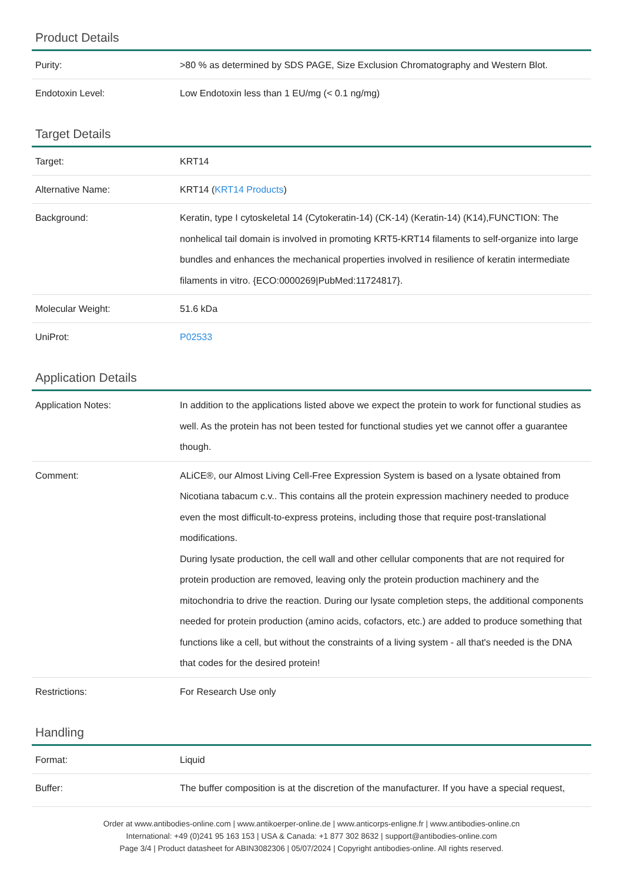Product Details
| Purity: | >80 % as determined by SDS PAGE, Size Exclusion Chromatography and Western Blot. |
| Endotoxin Level: | Low Endotoxin less than 1 EU/mg (< 0.1 ng/mg) |
Target Details
| Target: | KRT14 |
| Alternative Name: | KRT14 ( KRT14 Products ) |
| Background: | Keratin, type I cytoskeletal 14 (Cytokeratin-14) (CK-14) (Keratin-14) (K14),FUNCTION: The nonhelical tail domain is involved in promoting KRT5-KRT14 filaments to self-organize into large bundles and enhances the mechanical properties involved in resilience of keratin intermediate filaments in vitro. {ECO:0000269/PubMed:11724817}. |
| Molecular Weight: | 51.6 kDa |
| UniProt: | P02533 |
Application Details
| Application Notes: | In addition to the applications listed above we expect the protein to work for functional studies as well. As the protein has not been tested for functional studies yet we cannot offer a guarantee though. |
| Comment: | ALiCE®, our Almost Living Cell-Free Expression System is based on a lysate obtained from Nicotiana tabacum c.v.. This contains all the protein expression machinery needed to produce even the most difficult-to-express proteins, including those that require post-translational modifications. During lysate production, the cell wall and other cellular components that are not required for protein production are removed, leaving only the protein production machinery and the mitochondria to drive the reaction. During our lysate completion steps, the additional components needed for protein production (amino acids, cofactors, etc.) are added to produce something that functions like a cell, but without the constraints of a living system - all that's needed is the DNA that codes for the desired protein! |
| Restrictions: | For Research Use only |
Handling
| Format: | Liquid |
| Buffer: | The buffer composition is at the discretion of the manufacturer. If you have a special request, |
Order at www.antibodies-online.com | www.antikoerper-online.de | www.anticorps-enligne.fr | www.antibodies-online.cn
International: +49 (0)241 95 163 153 | USA & Canada: +1 877 302 8632 | support@antibodies-online.com
Page 3/4 | Product datasheet for ABIN3082306 | 05/07/2024 | Copyright antibodies-online. All rights reserved.